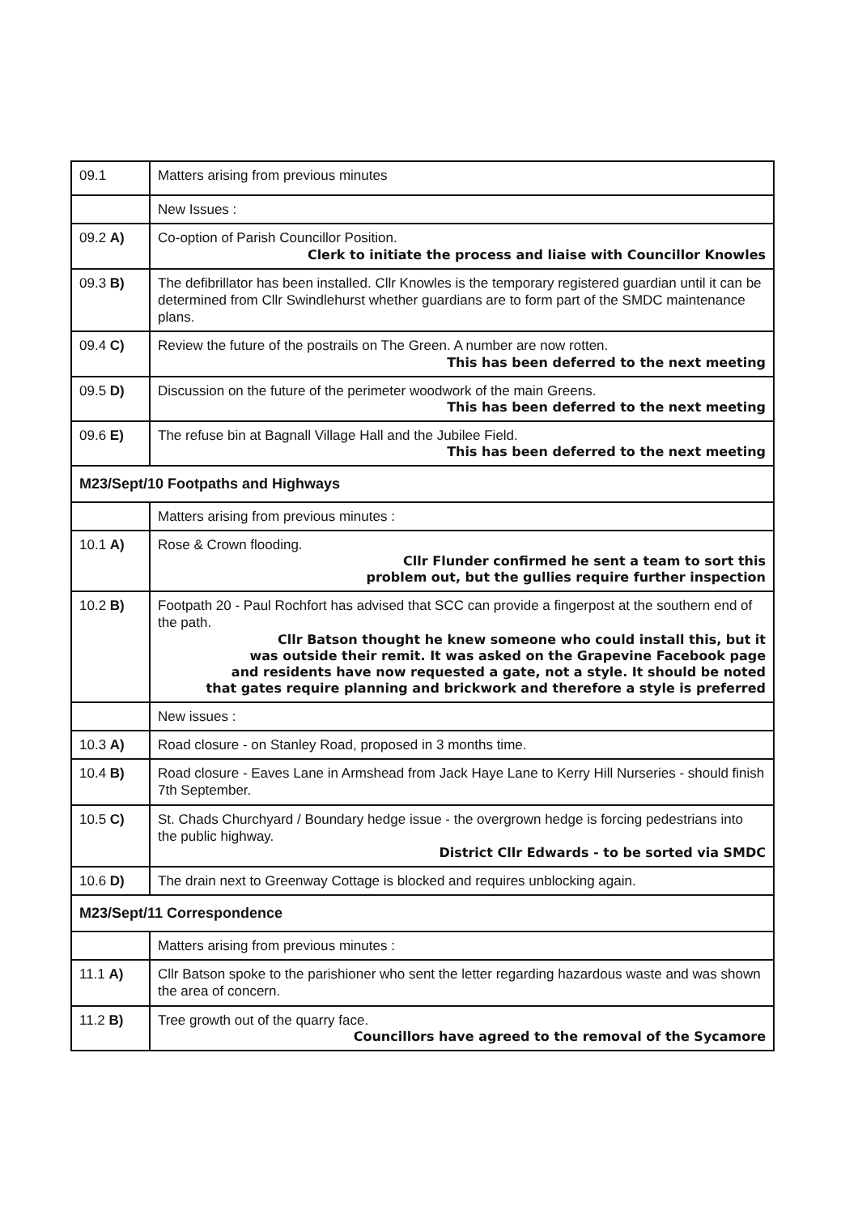| 09.1 | Matters arising from previous minutes |
| | New Issues : |
| 09.2 A) | Co-option of Parish Councillor Position. Clerk to initiate the process and liaise with Councillor Knowles |
| 09.3 B) | The defibrillator has been installed. Cllr Knowles is the temporary registered guardian until it can be determined from Cllr Swindlehurst whether guardians are to form part of the SMDC maintenance plans. |
| 09.4 C) | Review the future of the postrails on The Green. A number are now rotten. This has been deferred to the next meeting |
| 09.5 D) | Discussion on the future of the perimeter woodwork of the main Greens. This has been deferred to the next meeting |
| 09.6 E) | The refuse bin at Bagnall Village Hall and the Jubilee Field. This has been deferred to the next meeting |
| M23/Sept/10 Footpaths and Highways | |
| | Matters arising from previous minutes : |
| 10.1 A) | Rose & Crown flooding. Cllr Flunder confirmed he sent a team to sort this problem out, but the gullies require further inspection |
| 10.2 B) | Footpath 20 - Paul Rochfort has advised that SCC can provide a fingerpost at the southern end of the path. Cllr Batson thought he knew someone who could install this, but it was outside their remit. It was asked on the Grapevine Facebook page and residents have now requested a gate, not a style. It should be noted that gates require planning and brickwork and therefore a style is preferred |
| | New issues : |
| 10.3 A) | Road closure - on Stanley Road, proposed in 3 months time. |
| 10.4 B) | Road closure - Eaves Lane in Armshead from Jack Haye Lane to Kerry Hill Nurseries - should finish 7th September. |
| 10.5 C) | St. Chads Churchyard / Boundary hedge issue - the overgrown hedge is forcing pedestrians into the public highway. District Cllr Edwards - to be sorted via SMDC |
| 10.6 D) | The drain next to Greenway Cottage is blocked and requires unblocking again. |
| M23/Sept/11 Correspondence | |
| | Matters arising from previous minutes : |
| 11.1 A) | Cllr Batson spoke to the parishioner who sent the letter regarding hazardous waste and was shown the area of concern. |
| 11.2 B) | Tree growth out of the quarry face. Councillors have agreed to the removal of the Sycamore |